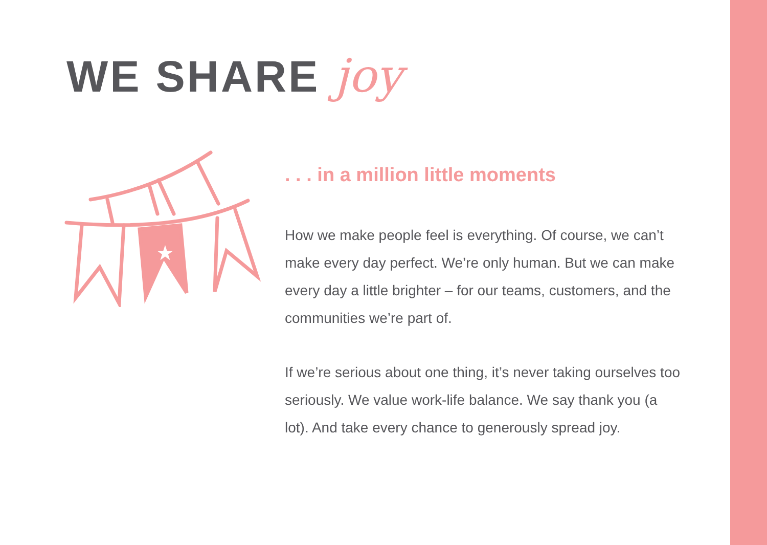WE SHARE joy
★
. . . in a million little moments
How we make people feel is everything. Of course, we can’t make every day perfect. We’re only human. But we can make every day a little brighter – for our teams, customers, and the communities we’re part of.
If we’re serious about one thing, it’s never taking ourselves too seriously. We value work-life balance. We say thank you (a lot). And take every chance to generously spread joy.